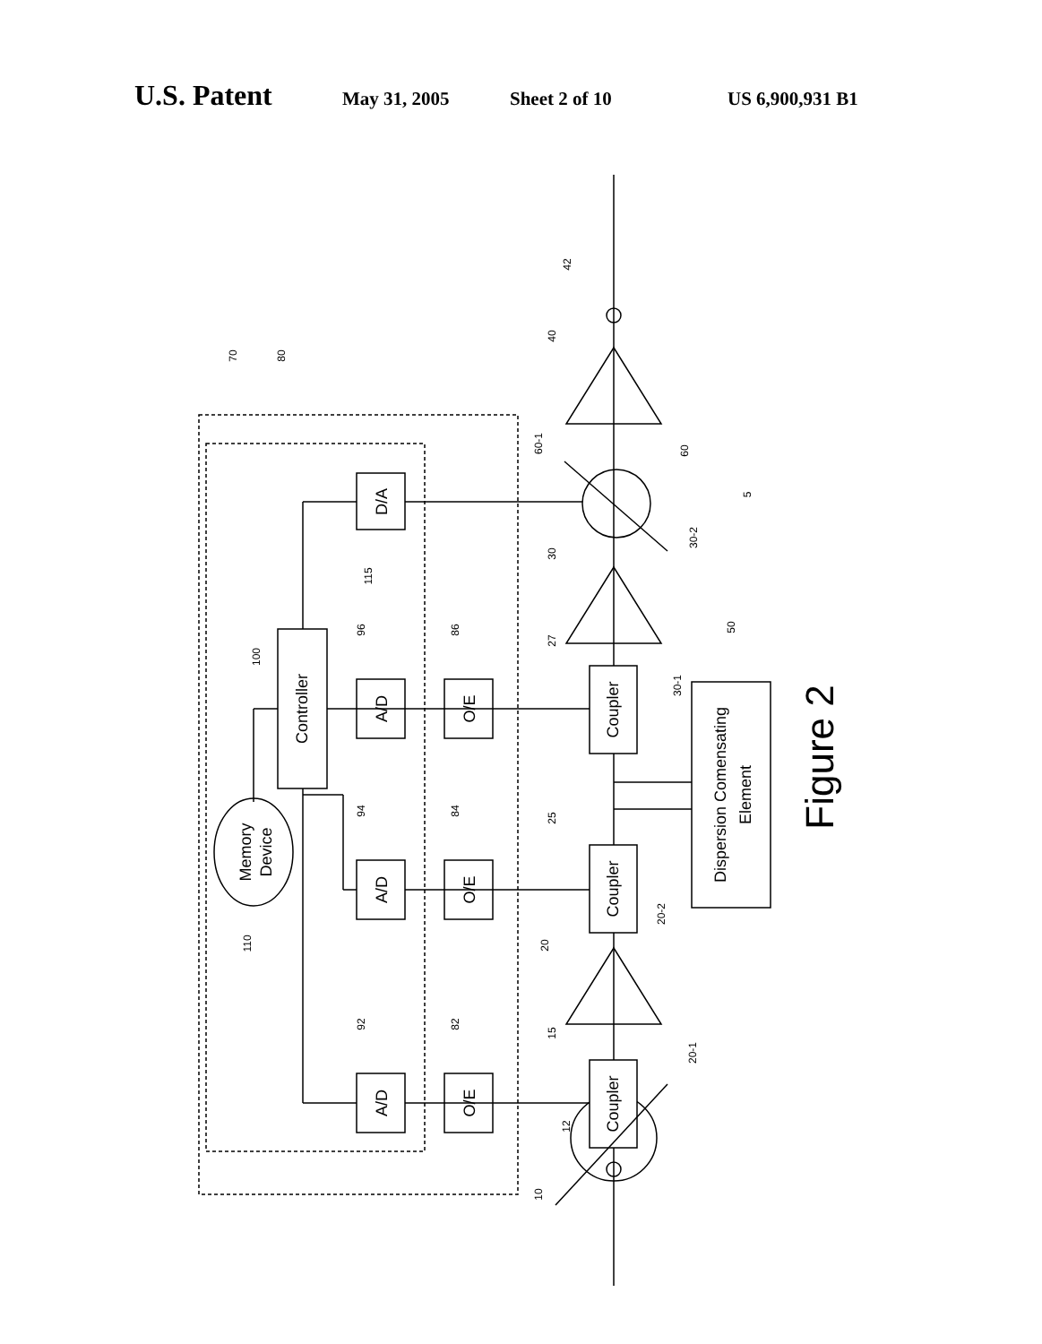U.S. Patent May 31, 2005 Sheet 2 of 10 US 6,900,931 B1
D/A
Controller
A/D
O/E
A/D
O/E
A/D
O/E
Coupler
Coupler
Coupler
Memory
Device
Dispersion Comensating
Element
Figure 2
70
80
42
40
60-1
60
5
30-2
30
115
50
96
86
27
100
30-1
94
84
25
20-2
110
20
92
82
15
20-1
12
10